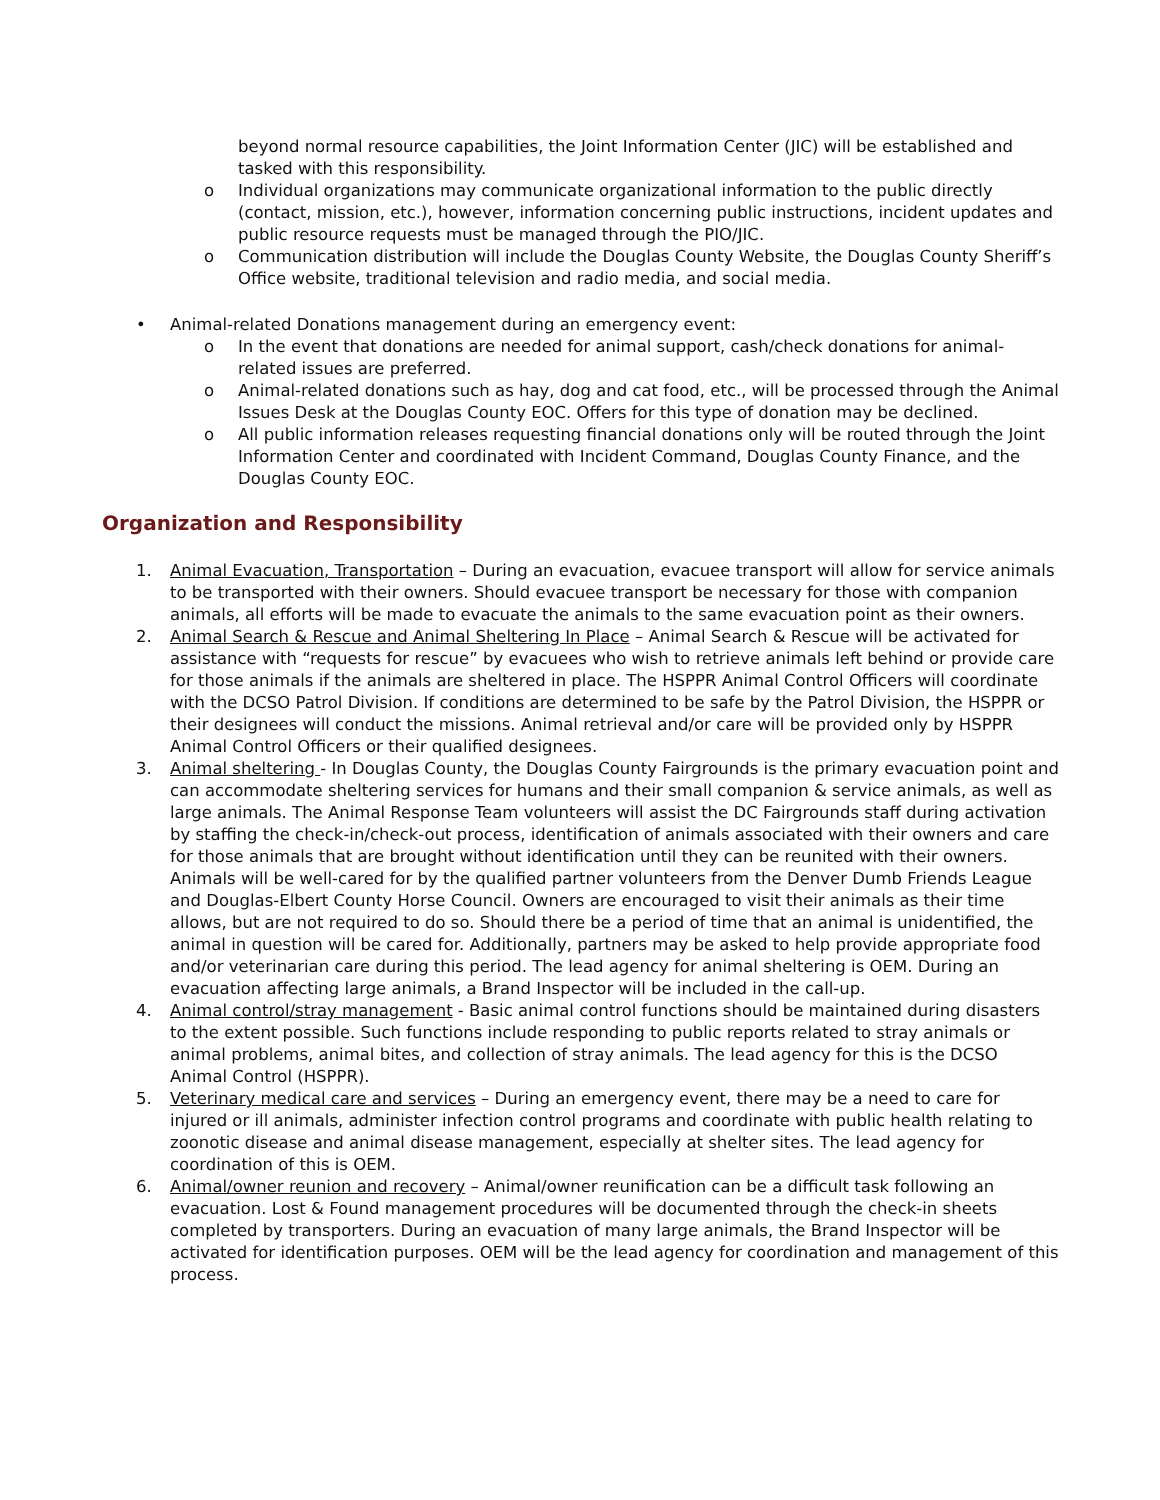beyond normal resource capabilities, the Joint Information Center (JIC) will be established and tasked with this responsibility.
o Individual organizations may communicate organizational information to the public directly (contact, mission, etc.), however, information concerning public instructions, incident updates and public resource requests must be managed through the PIO/JIC.
o Communication distribution will include the Douglas County Website, the Douglas County Sheriff’s Office website, traditional television and radio media, and social media.
• Animal-related Donations management during an emergency event:
o In the event that donations are needed for animal support, cash/check donations for animal-related issues are preferred.
o Animal-related donations such as hay, dog and cat food, etc., will be processed through the Animal Issues Desk at the Douglas County EOC. Offers for this type of donation may be declined.
o All public information releases requesting financial donations only will be routed through the Joint Information Center and coordinated with Incident Command, Douglas County Finance, and the Douglas County EOC.
Organization and Responsibility
1. Animal Evacuation, Transportation – During an evacuation, evacuee transport will allow for service animals to be transported with their owners. Should evacuee transport be necessary for those with companion animals, all efforts will be made to evacuate the animals to the same evacuation point as their owners.
2. Animal Search & Rescue and Animal Sheltering In Place – Animal Search & Rescue will be activated for assistance with “requests for rescue” by evacuees who wish to retrieve animals left behind or provide care for those animals if the animals are sheltered in place. The HSPPR Animal Control Officers will coordinate with the DCSO Patrol Division. If conditions are determined to be safe by the Patrol Division, the HSPPR or their designees will conduct the missions. Animal retrieval and/or care will be provided only by HSPPR Animal Control Officers or their qualified designees.
3. Animal sheltering - In Douglas County, the Douglas County Fairgrounds is the primary evacuation point and can accommodate sheltering services for humans and their small companion & service animals, as well as large animals. The Animal Response Team volunteers will assist the DC Fairgrounds staff during activation by staffing the check-in/check-out process, identification of animals associated with their owners and care for those animals that are brought without identification until they can be reunited with their owners. Animals will be well-cared for by the qualified partner volunteers from the Denver Dumb Friends League and Douglas-Elbert County Horse Council. Owners are encouraged to visit their animals as their time allows, but are not required to do so. Should there be a period of time that an animal is unidentified, the animal in question will be cared for. Additionally, partners may be asked to help provide appropriate food and/or veterinarian care during this period. The lead agency for animal sheltering is OEM. During an evacuation affecting large animals, a Brand Inspector will be included in the call-up.
4. Animal control/stray management - Basic animal control functions should be maintained during disasters to the extent possible. Such functions include responding to public reports related to stray animals or animal problems, animal bites, and collection of stray animals. The lead agency for this is the DCSO Animal Control (HSPPR).
5. Veterinary medical care and services – During an emergency event, there may be a need to care for injured or ill animals, administer infection control programs and coordinate with public health relating to zoonotic disease and animal disease management, especially at shelter sites. The lead agency for coordination of this is OEM.
6. Animal/owner reunion and recovery – Animal/owner reunification can be a difficult task following an evacuation. Lost & Found management procedures will be documented through the check-in sheets completed by transporters. During an evacuation of many large animals, the Brand Inspector will be activated for identification purposes. OEM will be the lead agency for coordination and management of this process.